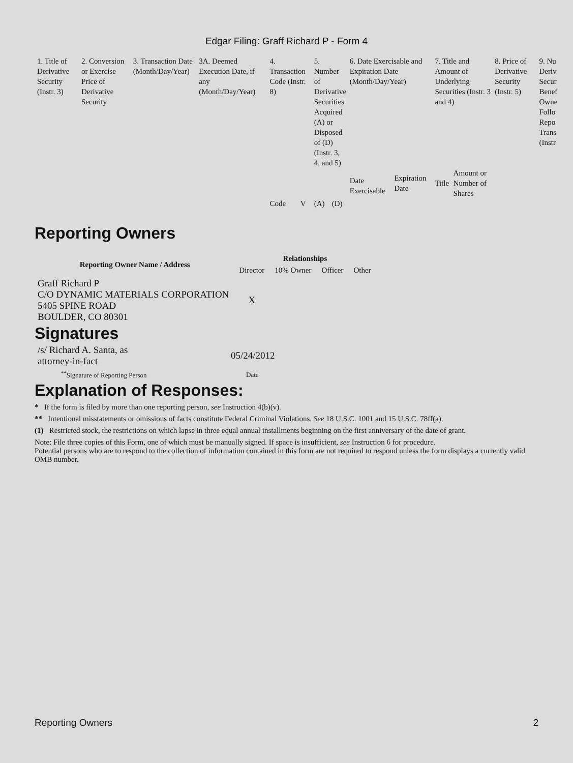Edgar Filing: Graff Richard P - Form 4
| 1. Title of Derivative Security (Instr. 3) | 2. Conversion or Exercise Price of Derivative Security | 3. Transaction Date (Month/Day/Year) | 3A. Deemed Execution Date, if any (Month/Day/Year) | 4. Transaction Code (Instr. 8) | | 5. Number of Derivative Securities Acquired (A) or Disposed of (D) (Instr. 3, 4, and 5) | | 6. Date Exercisable and Expiration Date (Month/Day/Year) | | 7. Title and Amount of Underlying Securities (Instr. 3 and 4) | | 8. Price of Derivative Security (Instr. 5) | 9. Nu Deriv Secur Benef Owne Follo Repo Trans (Instr |
| | | | | | | | | Date Exercisable | Expiration Date | Title | Amount or Number of Shares | | |
| | | | | Code | V | (A) | (D) | | | | | | |
Reporting Owners
| Reporting Owner Name / Address | Relationships | | | |
| --- | --- | --- | --- | --- |
| | Director | 10% Owner | Officer | Other |
| Graff Richard P C/O DYNAMIC MATERIALS CORPORATION 5405 SPINE ROAD BOULDER, CO 80301 | X | | | |
Signatures
| /s/ Richard A. Santa, as attorney-in-fact | 05/24/2012 |
| <sup>**</sup> Signature of Reporting Person | Date |
Explanation of Responses:
* If the form is filed by more than one reporting person, see Instruction 4(b)(v).
** Intentional misstatements or omissions of facts constitute Federal Criminal Violations. See 18 U.S.C. 1001 and 15 U.S.C. 78ff(a).
(1) Restricted stock, the restrictions on which lapse in three equal annual installments beginning on the first anniversary of the date of grant.
Note: File three copies of this Form, one of which must be manually signed. If space is insufficient, see Instruction 6 for procedure.
Potential persons who are to respond to the collection of information contained in this form are not required to respond unless the form displays a currently valid OMB number.
Reporting Owners 2